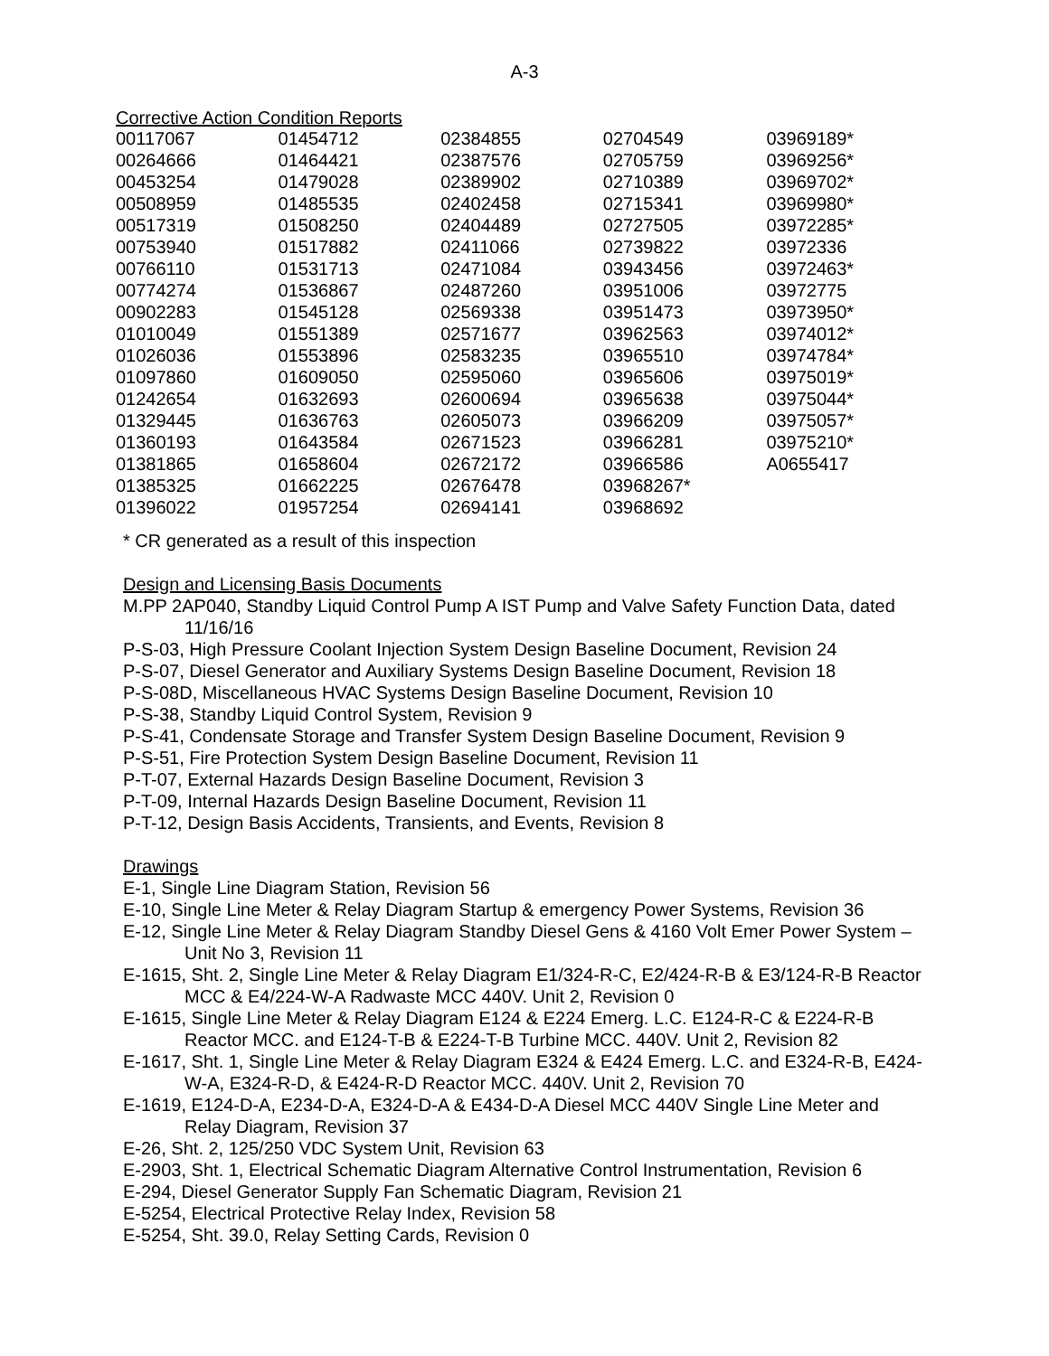A-3
Corrective Action Condition Reports
| 00117067 | 01454712 | 02384855 | 02704549 | 03969189* |
| 00264666 | 01464421 | 02387576 | 02705759 | 03969256* |
| 00453254 | 01479028 | 02389902 | 02710389 | 03969702* |
| 00508959 | 01485535 | 02402458 | 02715341 | 03969980* |
| 00517319 | 01508250 | 02404489 | 02727505 | 03972285* |
| 00753940 | 01517882 | 02411066 | 02739822 | 03972336 |
| 00766110 | 01531713 | 02471084 | 03943456 | 03972463* |
| 00774274 | 01536867 | 02487260 | 03951006 | 03972775 |
| 00902283 | 01545128 | 02569338 | 03951473 | 03973950* |
| 01010049 | 01551389 | 02571677 | 03962563 | 03974012* |
| 01026036 | 01553896 | 02583235 | 03965510 | 03974784* |
| 01097860 | 01609050 | 02595060 | 03965606 | 03975019* |
| 01242654 | 01632693 | 02600694 | 03965638 | 03975044* |
| 01329445 | 01636763 | 02605073 | 03966209 | 03975057* |
| 01360193 | 01643584 | 02671523 | 03966281 | 03975210* |
| 01381865 | 01658604 | 02672172 | 03966586 | A0655417 |
| 01385325 | 01662225 | 02676478 | 03968267* | |
| 01396022 | 01957254 | 02694141 | 03968692 | |
* CR generated as a result of this inspection
Design and Licensing Basis Documents
M.PP 2AP040, Standby Liquid Control Pump A IST Pump and Valve Safety Function Data, dated 11/16/16
P-S-03, High Pressure Coolant Injection System Design Baseline Document, Revision 24
P-S-07, Diesel Generator and Auxiliary Systems Design Baseline Document, Revision 18
P-S-08D, Miscellaneous HVAC Systems Design Baseline Document, Revision 10
P-S-38, Standby Liquid Control System, Revision 9
P-S-41, Condensate Storage and Transfer System Design Baseline Document, Revision 9
P-S-51, Fire Protection System Design Baseline Document, Revision 11
P-T-07, External Hazards Design Baseline Document, Revision 3
P-T-09, Internal Hazards Design Baseline Document, Revision 11
P-T-12, Design Basis Accidents, Transients, and Events, Revision 8
Drawings
E-1, Single Line Diagram Station, Revision 56
E-10, Single Line Meter & Relay Diagram Startup & emergency Power Systems, Revision 36
E-12, Single Line Meter & Relay Diagram Standby Diesel Gens & 4160 Volt Emer Power System – Unit No 3, Revision 11
E-1615, Sht. 2, Single Line Meter & Relay Diagram E1/324-R-C, E2/424-R-B & E3/124-R-B Reactor MCC & E4/224-W-A Radwaste MCC 440V. Unit 2, Revision 0
E-1615, Single Line Meter & Relay Diagram E124 & E224 Emerg. L.C. E124-R-C & E224-R-B Reactor MCC. and E124-T-B & E224-T-B Turbine MCC. 440V. Unit 2, Revision 82
E-1617, Sht. 1, Single Line Meter & Relay Diagram E324 & E424 Emerg. L.C. and E324-R-B, E424-W-A, E324-R-D, & E424-R-D Reactor MCC. 440V. Unit 2, Revision 70
E-1619, E124-D-A, E234-D-A, E324-D-A & E434-D-A Diesel MCC 440V Single Line Meter and Relay Diagram, Revision 37
E-26, Sht. 2, 125/250 VDC System Unit, Revision 63
E-2903, Sht. 1, Electrical Schematic Diagram Alternative Control Instrumentation, Revision 6
E-294, Diesel Generator Supply Fan Schematic Diagram, Revision 21
E-5254, Electrical Protective Relay Index, Revision 58
E-5254, Sht. 39.0, Relay Setting Cards, Revision 0